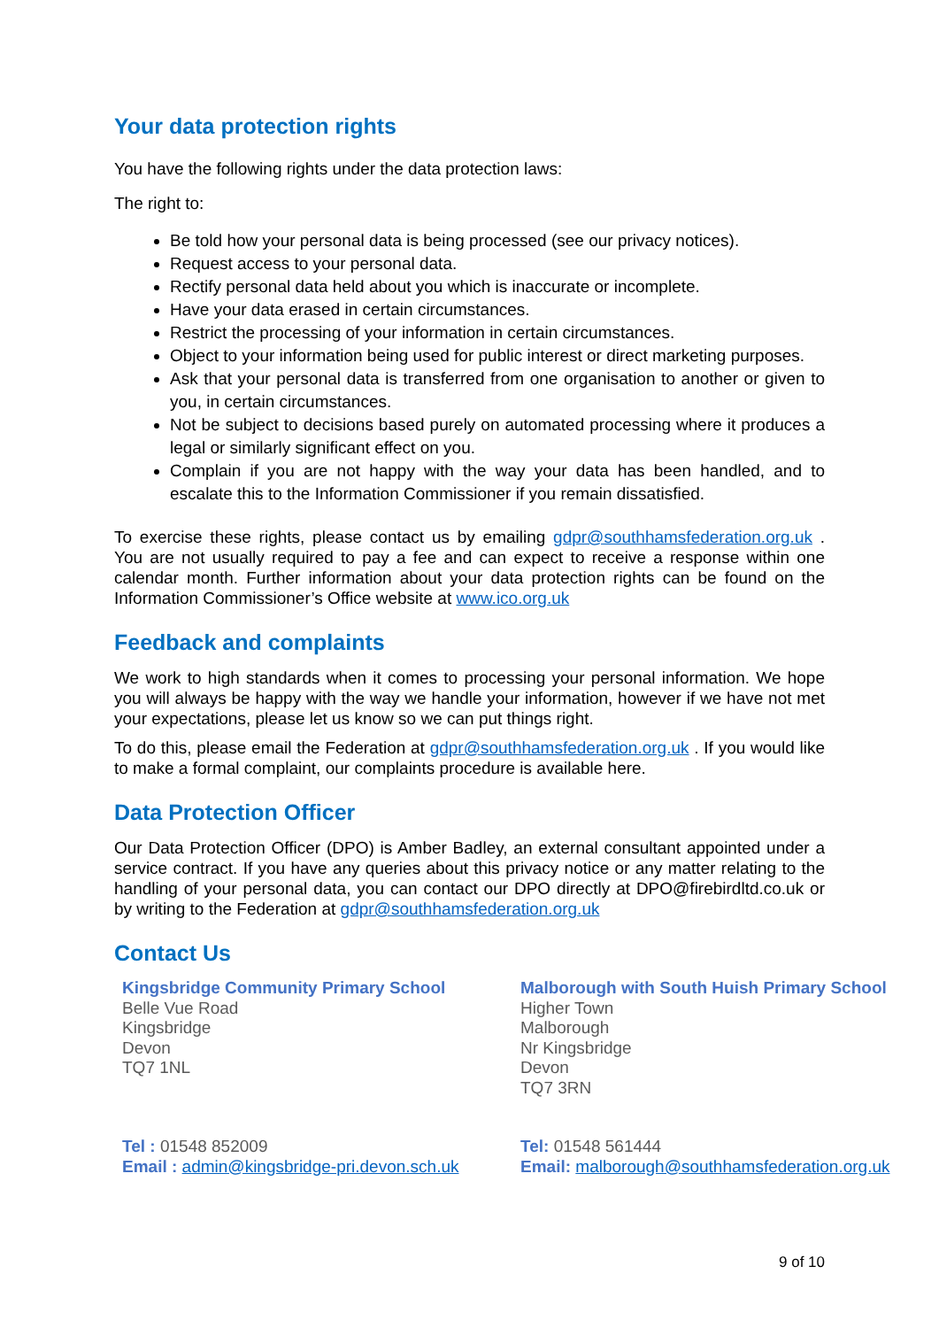Your data protection rights
You have the following rights under the data protection laws:
The right to:
Be told how your personal data is being processed (see our privacy notices).
Request access to your personal data.
Rectify personal data held about you which is inaccurate or incomplete.
Have your data erased in certain circumstances.
Restrict the processing of your information in certain circumstances.
Object to your information being used for public interest or direct marketing purposes.
Ask that your personal data is transferred from one organisation to another or given to you, in certain circumstances.
Not be subject to decisions based purely on automated processing where it produces a legal or similarly significant effect on you.
Complain if you are not happy with the way your data has been handled, and to escalate this to the Information Commissioner if you remain dissatisfied.
To exercise these rights, please contact us by emailing gdpr@southhamsfederation.org.uk . You are not usually required to pay a fee and can expect to receive a response within one calendar month. Further information about your data protection rights can be found on the Information Commissioner’s Office website at www.ico.org.uk
Feedback and complaints
We work to high standards when it comes to processing your personal information. We hope you will always be happy with the way we handle your information, however if we have not met your expectations, please let us know so we can put things right.
To do this, please email the Federation at gdpr@southhamsfederation.org.uk . If you would like to make a formal complaint, our complaints procedure is available here.
Data Protection Officer
Our Data Protection Officer (DPO) is Amber Badley, an external consultant appointed under a service contract. If you have any queries about this privacy notice or any matter relating to the handling of your personal data, you can contact our DPO directly at DPO@firebirdltd.co.uk or by writing to the Federation at gdpr@southhamsfederation.org.uk
Contact Us
Kingsbridge Community Primary School
Belle Vue Road
Kingsbridge
Devon
TQ7 1NL
Malborough with South Huish Primary School
Higher Town
Malborough
Nr Kingsbridge
Devon
TQ7 3RN
Tel : 01548 852009
Email : admin@kingsbridge-pri.devon.sch.uk
Tel: 01548 561444
Email: malborough@southhamsfederation.org.uk
9 of 10